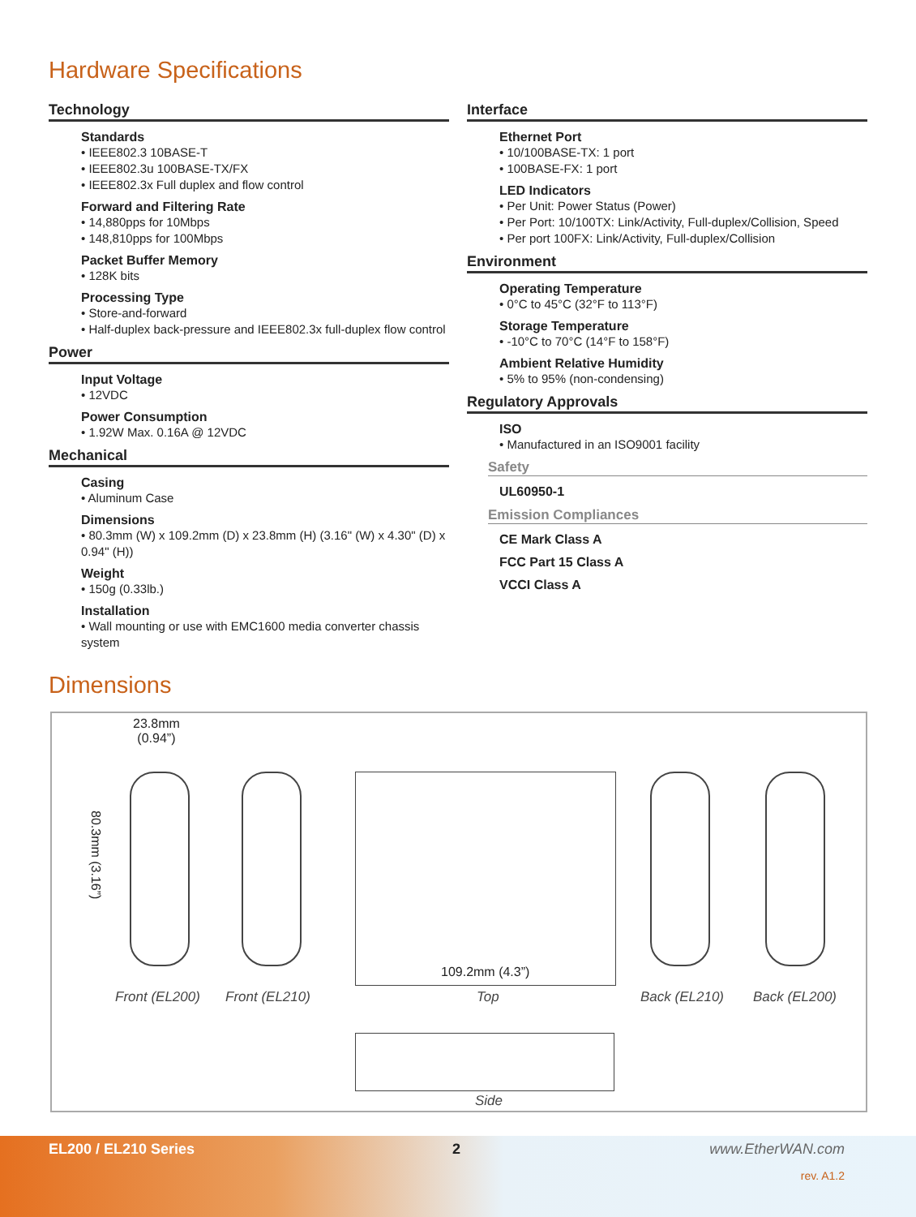Hardware Specifications
Technology
Standards
• IEEE802.3 10BASE-T
• IEEE802.3u 100BASE-TX/FX
• IEEE802.3x Full duplex and flow control
Forward and Filtering Rate
• 14,880pps for 10Mbps
• 148,810pps for 100Mbps
Packet Buffer Memory
• 128K bits
Processing Type
• Store-and-forward
• Half-duplex back-pressure and IEEE802.3x full-duplex flow control
Power
Input Voltage
• 12VDC
Power Consumption
• 1.92W Max. 0.16A @ 12VDC
Mechanical
Casing
• Aluminum Case
Dimensions
• 80.3mm (W) x 109.2mm (D) x 23.8mm (H) (3.16" (W) x 4.30" (D) x 0.94" (H))
Weight
• 150g (0.33lb.)
Installation
• Wall mounting or use with EMC1600 media converter chassis system
Interface
Ethernet Port
• 10/100BASE-TX: 1 port
• 100BASE-FX: 1 port
LED Indicators
• Per Unit: Power Status (Power)
• Per Port: 10/100TX: Link/Activity, Full-duplex/Collision, Speed
• Per port 100FX: Link/Activity, Full-duplex/Collision
Environment
Operating Temperature
• 0°C to 45°C (32°F to 113°F)
Storage Temperature
• -10°C to 70°C (14°F to 158°F)
Ambient Relative Humidity
• 5% to 95% (non-condensing)
Regulatory Approvals
ISO
• Manufactured in an ISO9001 facility
Safety
UL60950-1
Emission Compliances
CE Mark Class A
FCC Part 15 Class A
VCCI Class A
Dimensions
23.8mm
(0.94”)
80.3mm (3.16”)
109.2mm (4.3”)
Front (EL200) Front (EL210) Top Back (EL210) Back (EL200)
Side
EL200 / EL210 Series 2 www.EtherWAN.com
rev. A1.2